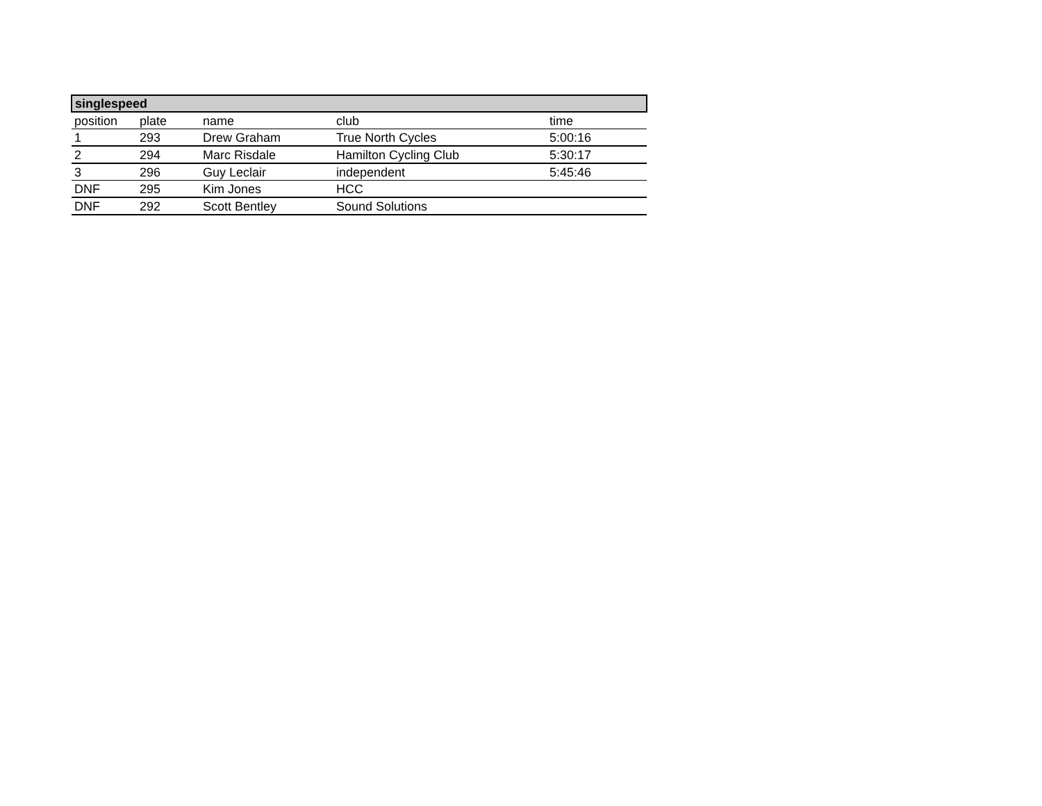| singlespeed | | | | |
| --- | --- | --- | --- | --- |
| position | plate | name | club | time |
| 1 | 293 | Drew Graham | True North Cycles | 5:00:16 |
| 2 | 294 | Marc Risdale | Hamilton Cycling Club | 5:30:17 |
| 3 | 296 | Guy Leclair | independent | 5:45:46 |
| DNF | 295 | Kim Jones | HCC | |
| DNF | 292 | Scott Bentley | Sound Solutions | |